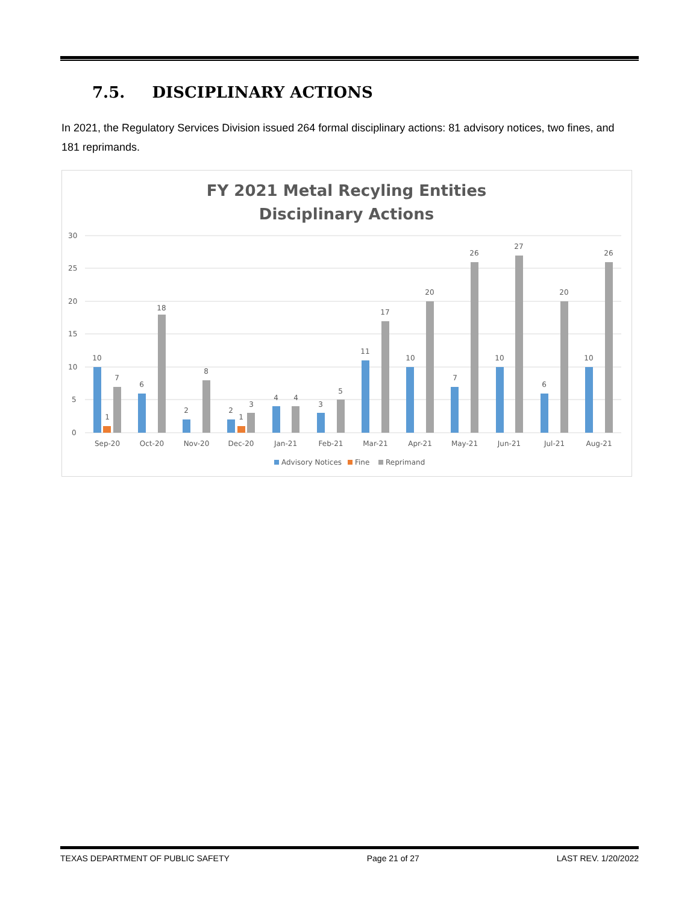7.5. DISCIPLINARY ACTIONS
In 2021, the Regulatory Services Division issued 264 formal disciplinary actions: 81 advisory notices, two fines, and 181 reprimands.
FY 2021 Metal Recyling Entities
Disciplinary Actions
30
25
20
15
10
5
0
10
1
7
6
18
2
8
2
1
3
4
4
3
5
11
17
10
20
7
26
10
27
6
20
10
26
Sep-20
Oct-20
Nov-20
Dec-20
Jan-21
Feb-21
Mar-21
Apr-21
May-21
Jun-21
Jul-21
Aug-21
Advisory Notices
Fine
Reprimand
TEXAS DEPARTMENT OF PUBLIC SAFETY Page 21 of 27 LAST REV. 1/20/2022